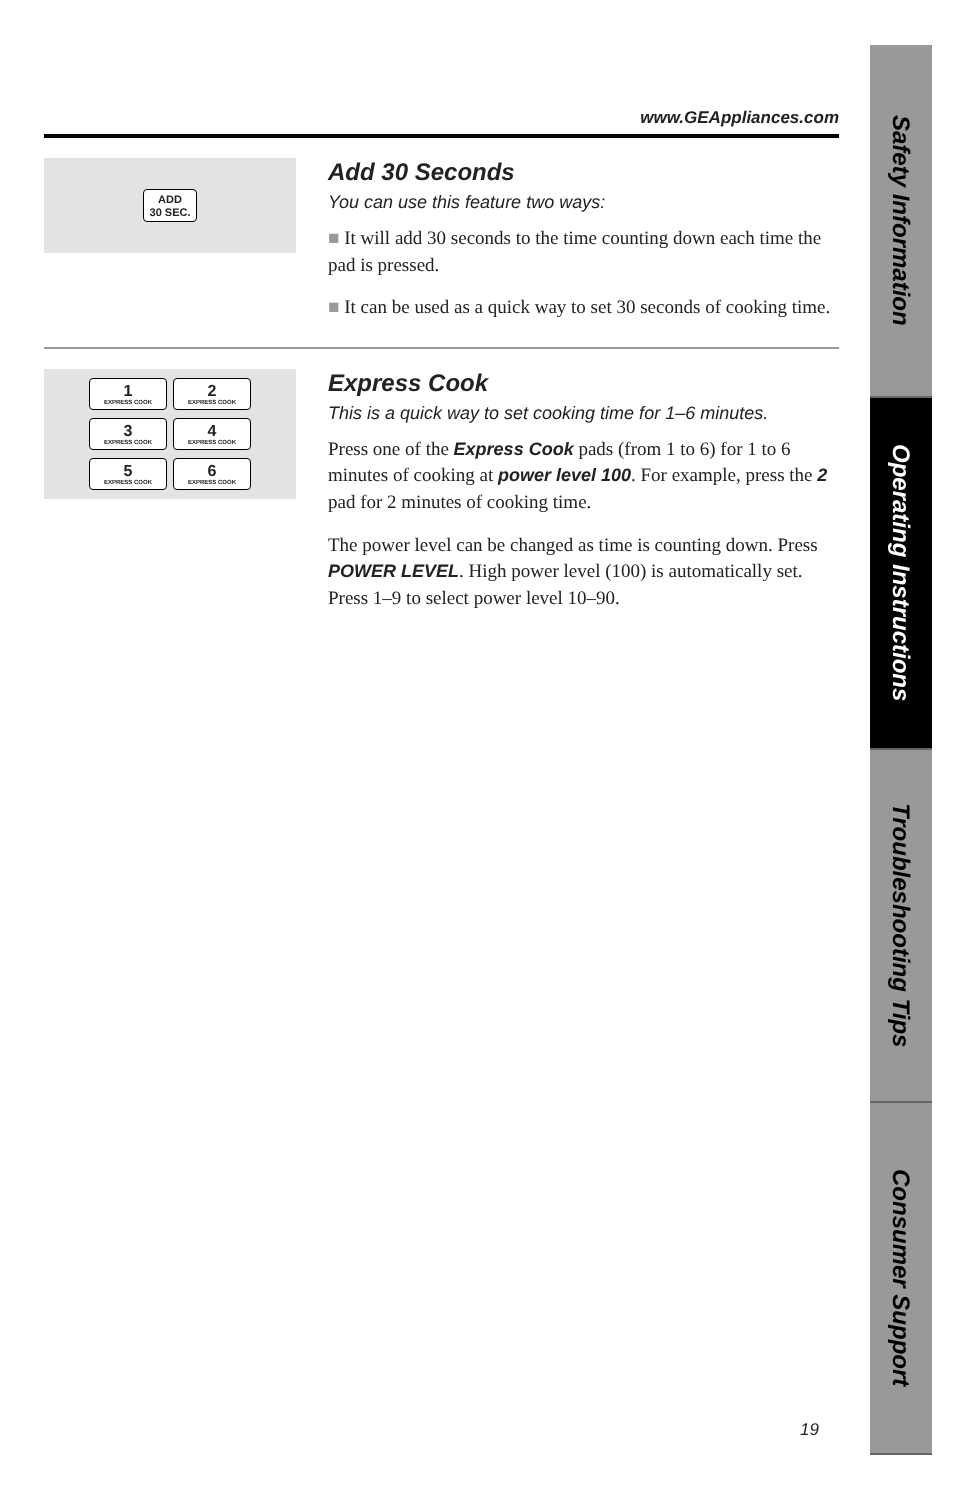www.GEAppliances.com
ADD
30 SEC.
Add 30 Seconds
You can use this feature two ways:
■ It will add 30 seconds to the time counting down each time the pad is pressed.
■ It can be used as a quick way to set 30 seconds of cooking time.
1
EXPRESS COOK
2
EXPRESS COOK
3
EXPRESS COOK
4
EXPRESS COOK
5
EXPRESS COOK
6
EXPRESS COOK
Express Cook
This is a quick way to set cooking time for 1–6 minutes.
Press one of the Express Cook pads (from 1 to 6) for 1 to 6 minutes of cooking at power level 100. For example, press the 2 pad for 2 minutes of cooking time.
The power level can be changed as time is counting down. Press POWER LEVEL. High power level (100) is automatically set. Press 1–9 to select power level 10–90.
Safety Information
Operating Instructions
Troubleshooting Tips
Consumer Support
19